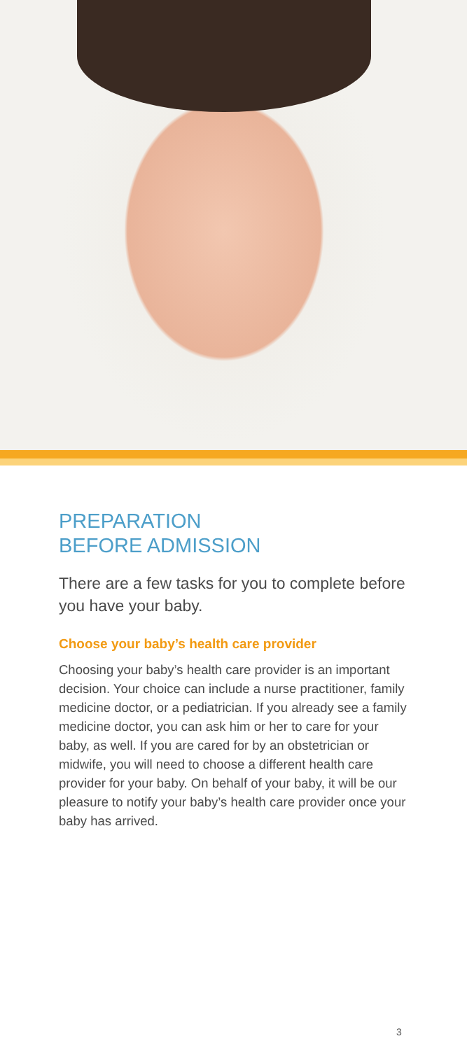PREPARATION
BEFORE ADMISSION
There are a few tasks for you to complete before you have your baby.
Choose your baby’s health care provider
Choosing your baby’s health care provider is an important decision. Your choice can include a nurse practitioner, family medicine doctor, or a pediatrician. If you already see a family medicine doctor, you can ask him or her to care for your baby, as well. If you are cared for by an obstetrician or midwife, you will need to choose a different health care provider for your baby. On behalf of your baby, it will be our pleasure to notify your baby’s health care provider once your baby has arrived.
3